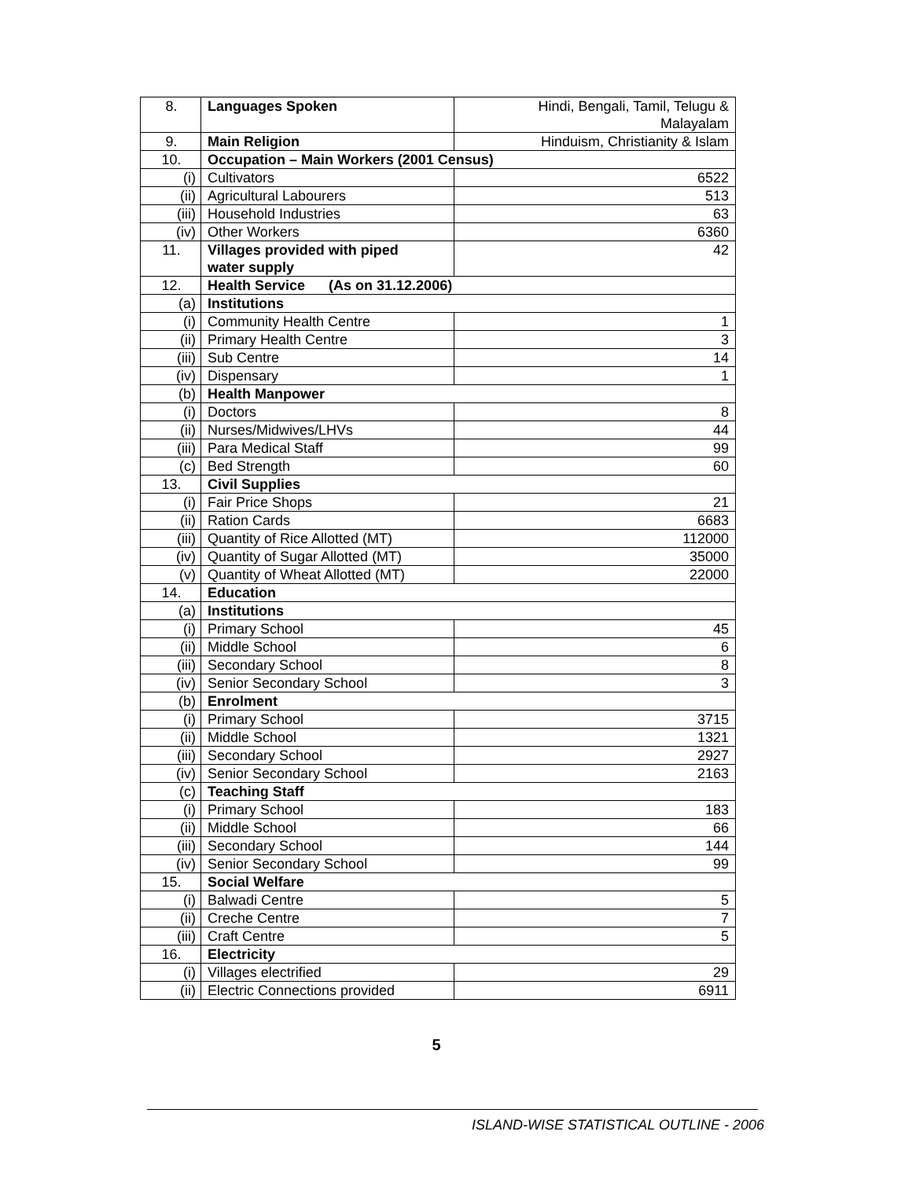| 8. | Languages Spoken | Hindi, Bengali, Tamil, Telugu & Malayalam |
| 9. | Main Religion | Hinduism, Christianity & Islam |
| 10. | Occupation – Main Workers (2001 Census) | |
| (i) | Cultivators | 6522 |
| (ii) | Agricultural Labourers | 513 |
| (iii) | Household Industries | 63 |
| (iv) | Other Workers | 6360 |
| 11. | Villages provided with piped water supply | 42 |
| 12. | Health Service (As on 31.12.2006) | |
| (a) | Institutions | |
| (i) | Community Health Centre | 1 |
| (ii) | Primary Health Centre | 3 |
| (iii) | Sub Centre | 14 |
| (iv) | Dispensary | 1 |
| (b) | Health Manpower | |
| (i) | Doctors | 8 |
| (ii) | Nurses/Midwives/LHVs | 44 |
| (iii) | Para Medical Staff | 99 |
| (c) | Bed Strength | 60 |
| 13. | Civil Supplies | |
| (i) | Fair Price Shops | 21 |
| (ii) | Ration Cards | 6683 |
| (iii) | Quantity of Rice Allotted (MT) | 112000 |
| (iv) | Quantity of Sugar Allotted (MT) | 35000 |
| (v) | Quantity of Wheat Allotted (MT) | 22000 |
| 14. | Education | |
| (a) | Institutions | |
| (i) | Primary School | 45 |
| (ii) | Middle School | 6 |
| (iii) | Secondary School | 8 |
| (iv) | Senior Secondary School | 3 |
| (b) | Enrolment | |
| (i) | Primary School | 3715 |
| (ii) | Middle School | 1321 |
| (iii) | Secondary School | 2927 |
| (iv) | Senior Secondary School | 2163 |
| (c) | Teaching Staff | |
| (i) | Primary School | 183 |
| (ii) | Middle School | 66 |
| (iii) | Secondary School | 144 |
| (iv) | Senior Secondary School | 99 |
| 15. | Social Welfare | |
| (i) | Balwadi Centre | 5 |
| (ii) | Creche Centre | 7 |
| (iii) | Craft Centre | 5 |
| 16. | Electricity | |
| (i) | Villages electrified | 29 |
| (ii) | Electric Connections provided | 6911 |
5
ISLAND-WISE STATISTICAL OUTLINE - 2006